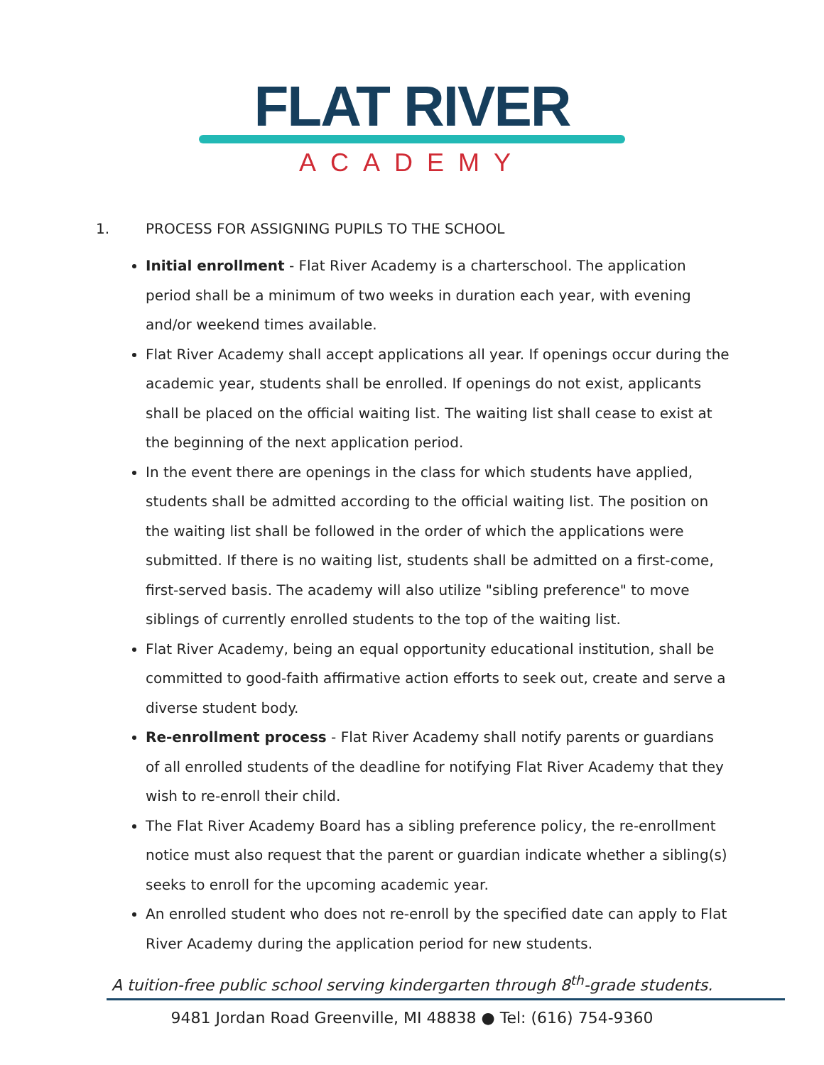FLAT RIVER
ACADEMY
1. PROCESS FOR ASSIGNING PUPILS TO THE SCHOOL
Initial enrollment - Flat River Academy is a charterschool. The application period shall be a minimum of two weeks in duration each year, with evening and/or weekend times available.
Flat River Academy shall accept applications all year. If openings occur during the academic year, students shall be enrolled. If openings do not exist, applicants shall be placed on the official waiting list. The waiting list shall cease to exist at the beginning of the next application period.
In the event there are openings in the class for which students have applied, students shall be admitted according to the official waiting list. The position on the waiting list shall be followed in the order of which the applications were submitted. If there is no waiting list, students shall be admitted on a first-come, first-served basis. The academy will also utilize "sibling preference" to move siblings of currently enrolled students to the top of the waiting list.
Flat River Academy, being an equal opportunity educational institution, shall be committed to good-faith affirmative action efforts to seek out, create and serve a diverse student body.
Re-enrollment process - Flat River Academy shall notify parents or guardians of all enrolled students of the deadline for notifying Flat River Academy that they wish to re-enroll their child.
The Flat River Academy Board has a sibling preference policy, the re-enrollment notice must also request that the parent or guardian indicate whether a sibling(s) seeks to enroll for the upcoming academic year.
An enrolled student who does not re-enroll by the specified date can apply to Flat River Academy during the application period for new students.
A tuition-free public school serving kindergarten through 8<sup>th</sup>-grade students.
9481 Jordan Road Greenville, MI 48838 ● Tel: (616) 754-9360